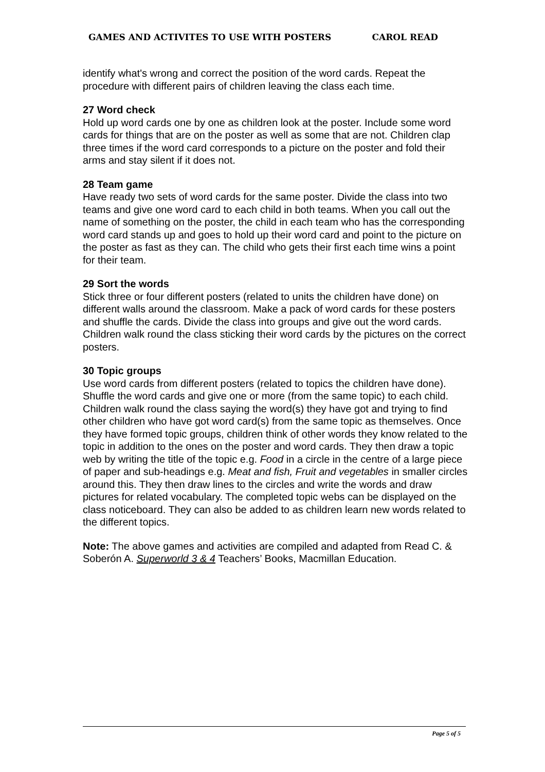GAMES AND ACTIVITES TO USE WITH POSTERS CAROL READ
identify what's wrong and correct the position of the word cards. Repeat the procedure with different pairs of children leaving the class each time.
27 Word check
Hold up word cards one by one as children look at the poster. Include some word cards for things that are on the poster as well as some that are not. Children clap three times if the word card corresponds to a picture on the poster and fold their arms and stay silent if it does not.
28 Team game
Have ready two sets of word cards for the same poster. Divide the class into two teams and give one word card to each child in both teams. When you call out the name of something on the poster, the child in each team who has the corresponding word card stands up and goes to hold up their word card and point to the picture on the poster as fast as they can. The child who gets their first each time wins a point for their team.
29 Sort the words
Stick three or four different posters (related to units the children have done) on different walls around the classroom. Make a pack of word cards for these posters and shuffle the cards. Divide the class into groups and give out the word cards. Children walk round the class sticking their word cards by the pictures on the correct posters.
30 Topic groups
Use word cards from different posters (related to topics the children have done). Shuffle the word cards and give one or more (from the same topic) to each child. Children walk round the class saying the word(s) they have got and trying to find other children who have got word card(s) from the same topic as themselves. Once they have formed topic groups, children think of other words they know related to the topic in addition to the ones on the poster and word cards. They then draw a topic web by writing the title of the topic e.g. Food in a circle in the centre of a large piece of paper and sub-headings e.g. Meat and fish, Fruit and vegetables in smaller circles around this. They then draw lines to the circles and write the words and draw pictures for related vocabulary. The completed topic webs can be displayed on the class noticeboard. They can also be added to as children learn new words related to the different topics.
Note: The above games and activities are compiled and adapted from Read C. & Soberón A. Superworld 3 & 4 Teachers’ Books, Macmillan Education.
Page 5 of 5